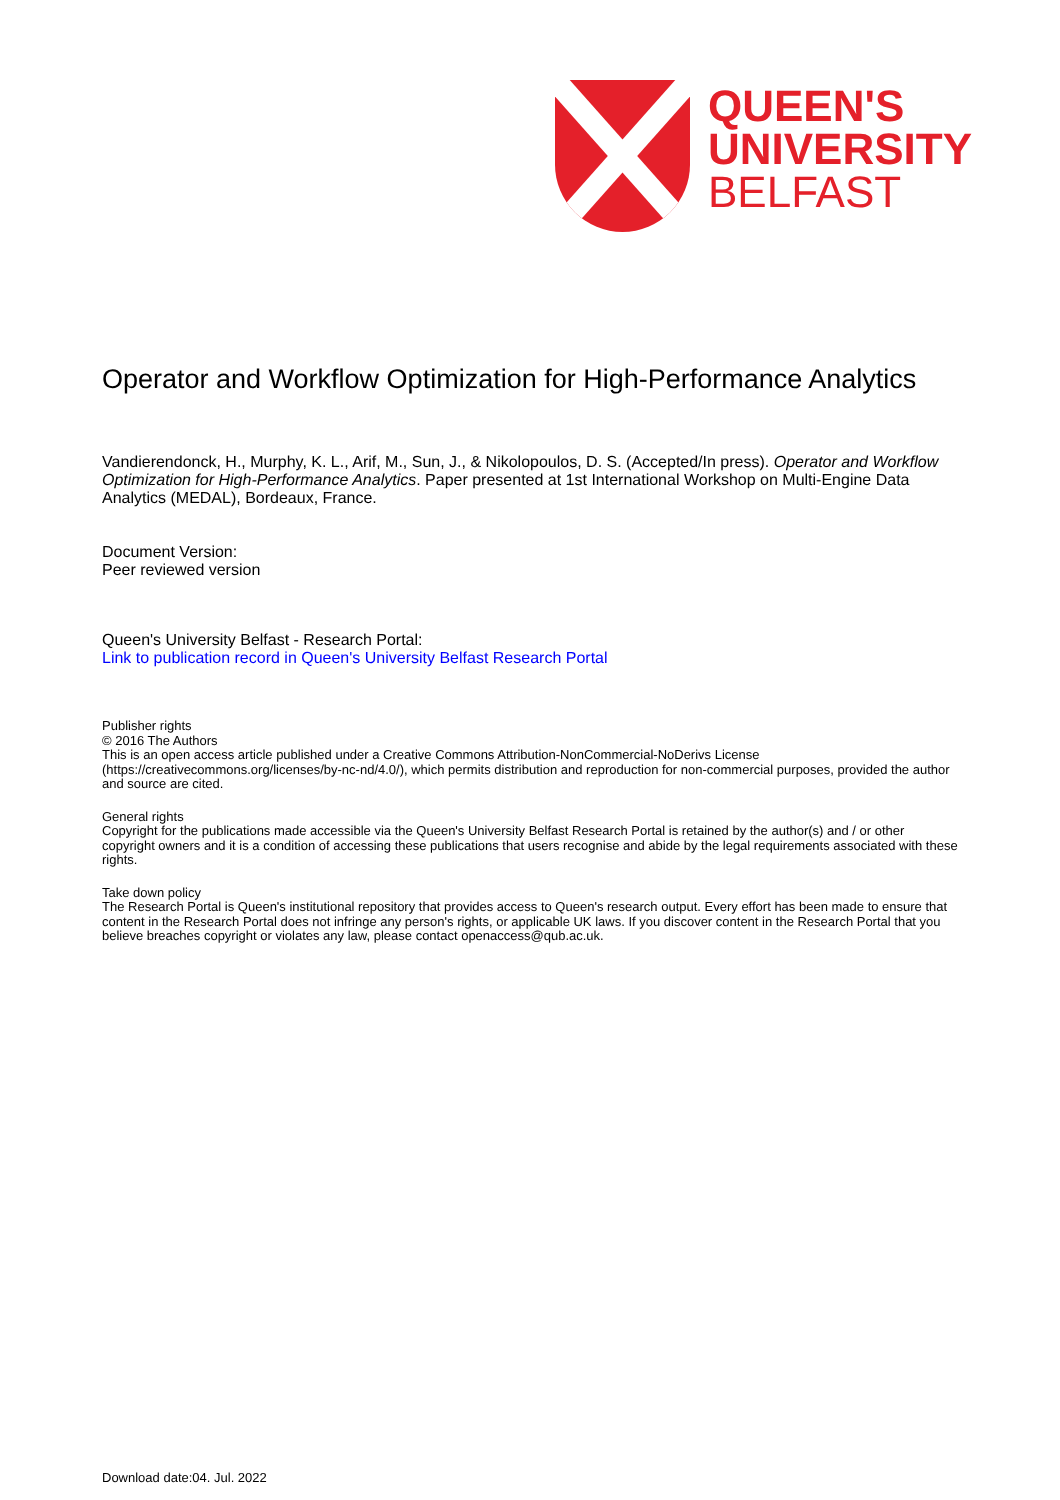QUEEN'S
UNIVERSITY
BELFAST
Operator and Workflow Optimization for High-Performance Analytics
Vandierendonck, H., Murphy, K. L., Arif, M., Sun, J., & Nikolopoulos, D. S. (Accepted/In press). Operator and Workflow Optimization for High-Performance Analytics. Paper presented at 1st International Workshop on Multi-Engine Data Analytics (MEDAL), Bordeaux, France.
Document Version:
Peer reviewed version
Queen's University Belfast - Research Portal:
Link to publication record in Queen's University Belfast Research Portal
Publisher rights
© 2016 The Authors
This is an open access article published under a Creative Commons Attribution-NonCommercial-NoDerivs License (https://creativecommons.org/licenses/by-nc-nd/4.0/), which permits distribution and reproduction for non-commercial purposes, provided the author and source are cited.
General rights
Copyright for the publications made accessible via the Queen's University Belfast Research Portal is retained by the author(s) and / or other copyright owners and it is a condition of accessing these publications that users recognise and abide by the legal requirements associated with these rights.
Take down policy
The Research Portal is Queen's institutional repository that provides access to Queen's research output. Every effort has been made to ensure that content in the Research Portal does not infringe any person's rights, or applicable UK laws. If you discover content in the Research Portal that you believe breaches copyright or violates any law, please contact openaccess@qub.ac.uk.
Download date:04. Jul. 2022